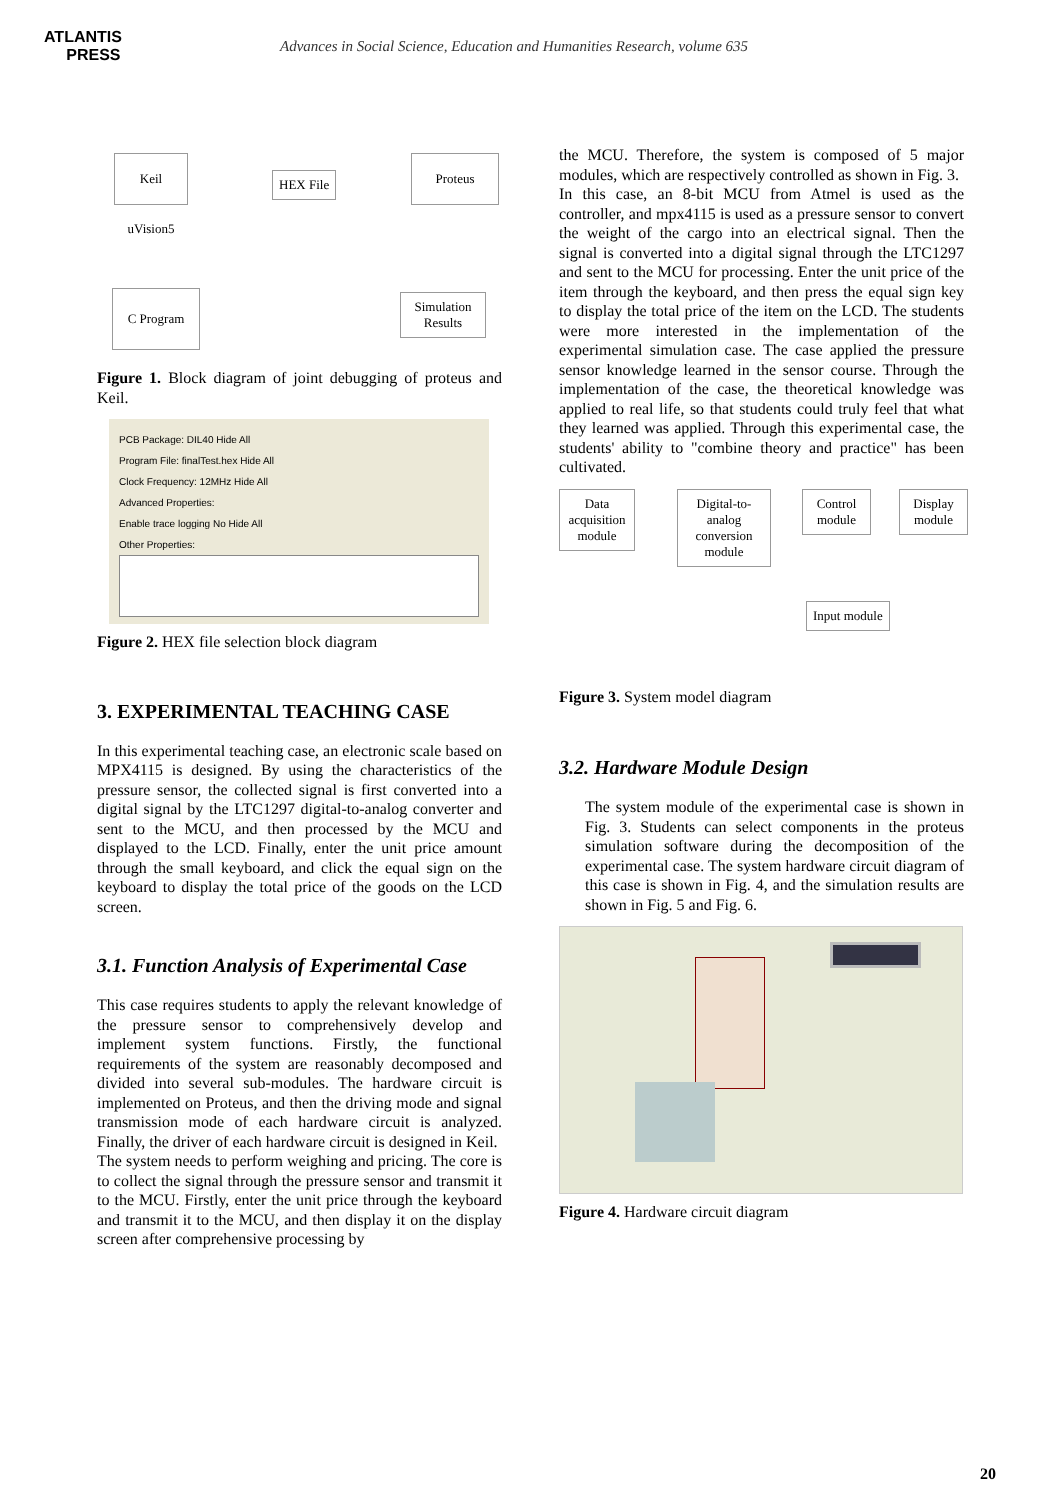ATLANTIS
PRESS
Advances in Social Science, Education and Humanities Research, volume 635
Keil uVision5
HEX File
Proteus
C Program
Simulation Results
Figure 1. Block diagram of joint debugging of proteus and Keil.
PCB Package: DIL40 Hide All
Program File: finalTest.hex Hide All
Clock Frequency: 12MHz Hide All
Advanced Properties:
Enable trace logging No Hide All
Other Properties:
Figure 2. HEX file selection block diagram
3. EXPERIMENTAL TEACHING CASE
In this experimental teaching case, an electronic scale based on MPX4115 is designed. By using the characteristics of the pressure sensor, the collected signal is first converted into a digital signal by the LTC1297 digital-to-analog converter and sent to the MCU, and then processed by the MCU and displayed to the LCD. Finally, enter the unit price amount through the small keyboard, and click the equal sign on the keyboard to display the total price of the goods on the LCD screen.
3.1. Function Analysis of Experimental Case
This case requires students to apply the relevant knowledge of the pressure sensor to comprehensively develop and implement system functions. Firstly, the functional requirements of the system are reasonably decomposed and divided into several sub-modules. The hardware circuit is implemented on Proteus, and then the driving mode and signal transmission mode of each hardware circuit is analyzed. Finally, the driver of each hardware circuit is designed in Keil.
The system needs to perform weighing and pricing. The core is to collect the signal through the pressure sensor and transmit it to the MCU. Firstly, enter the unit price through the keyboard and transmit it to the MCU, and then display it on the display screen after comprehensive processing by
the MCU. Therefore, the system is composed of 5 major modules, which are respectively controlled as shown in Fig. 3.
In this case, an 8-bit MCU from Atmel is used as the controller, and mpx4115 is used as a pressure sensor to convert the weight of the cargo into an electrical signal. Then the signal is converted into a digital signal through the LTC1297 and sent to the MCU for processing. Enter the unit price of the item through the keyboard, and then press the equal sign key to display the total price of the item on the LCD. The students were more interested in the implementation of the experimental simulation case. The case applied the pressure sensor knowledge learned in the sensor course. Through the implementation of the case, the theoretical knowledge was applied to real life, so that students could truly feel that what they learned was applied. Through this experimental case, the students' ability to "combine theory and practice" has been cultivated.
Data acquisition module
Digital-to-analog conversion module
Control module
Display module
Input module
Figure 3. System model diagram
3.2. Hardware Module Design
The system module of the experimental case is shown in Fig. 3. Students can select components in the proteus simulation software during the decomposition of the experimental case. The system hardware circuit diagram of this case is shown in Fig. 4, and the simulation results are shown in Fig. 5 and Fig. 6.
Figure 4. Hardware circuit diagram
20